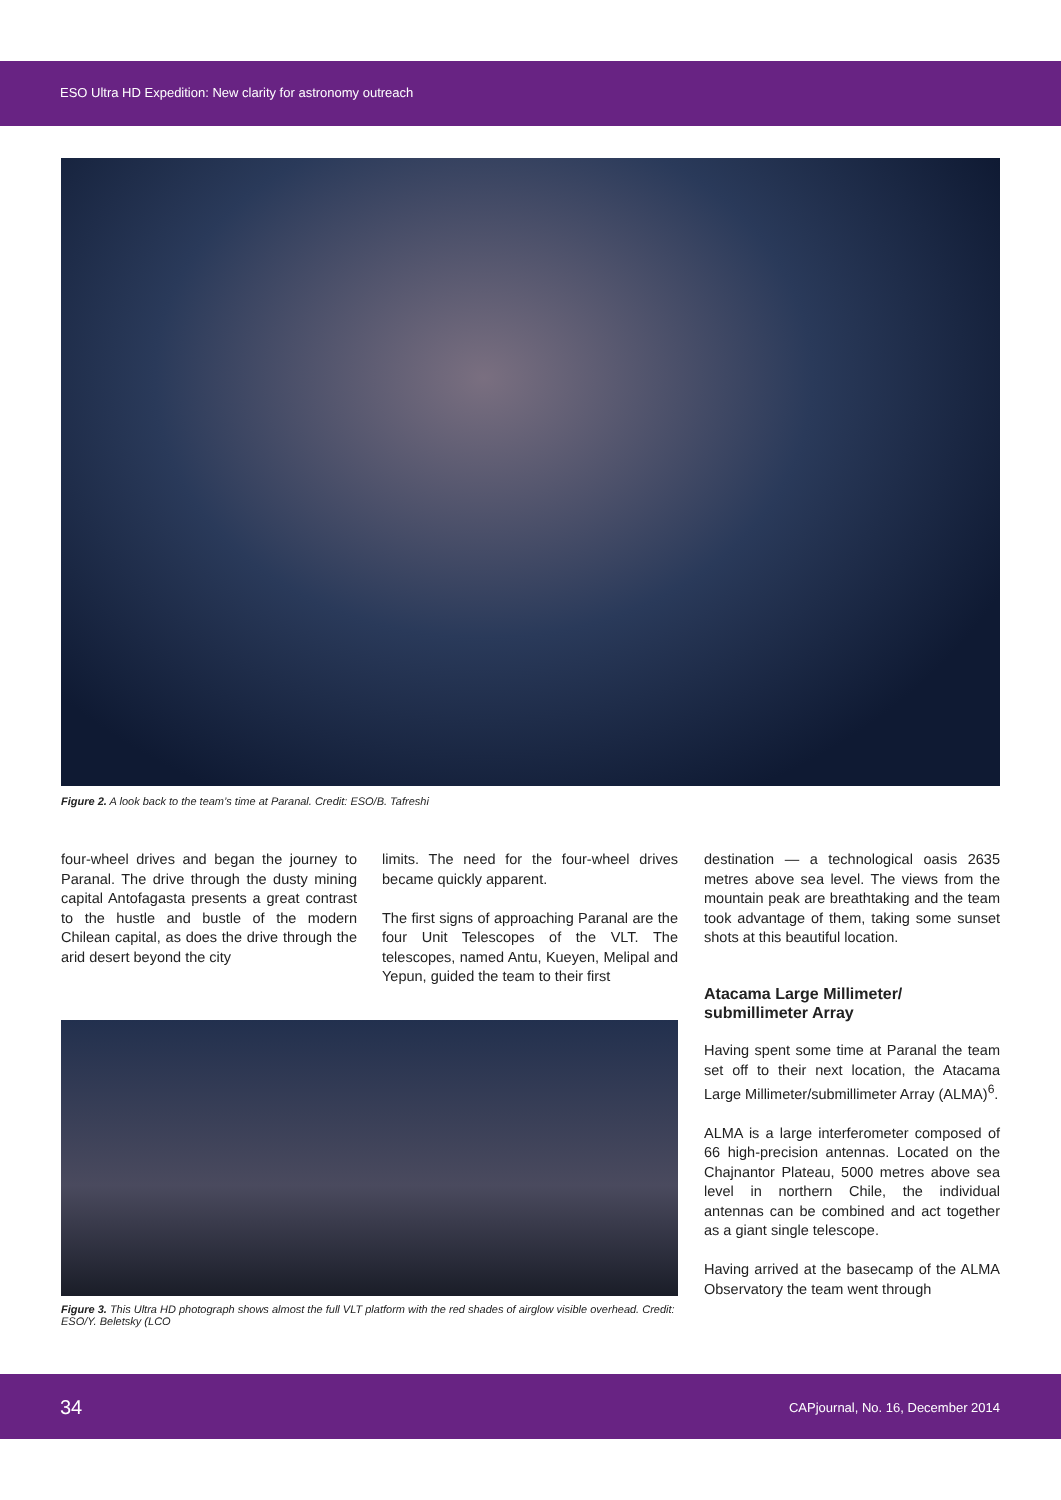ESO Ultra HD Expedition: New clarity for astronomy outreach
Figure 2. A look back to the team’s time at Paranal. Credit: ESO/B. Tafreshi
four-wheel drives and began the journey to Paranal. The drive through the dusty mining capital Antofagasta presents a great contrast to the hustle and bustle of the modern Chilean capital, as does the drive through the arid desert beyond the city
limits. The need for the four-wheel drives became quickly apparent.
The first signs of approaching Paranal are the four Unit Telescopes of the VLT. The telescopes, named Antu, Kueyen, Melipal and Yepun, guided the team to their first
destination — a technological oasis 2635 metres above sea level. The views from the mountain peak are breathtaking and the team took advantage of them, taking some sunset shots at this beautiful location.
Atacama Large Millimeter/ submillimeter Array
Having spent some time at Paranal the team set off to their next location, the Atacama Large Millimeter/submillimeter Array (ALMA)<sup>6</sup>.
ALMA is a large interferometer composed of 66 high-precision antennas. Located on the Chajnantor Plateau, 5000 metres above sea level in northern Chile, the individual antennas can be combined and act together as a giant single telescope.
Having arrived at the basecamp of the ALMA Observatory the team went through
Figure 3. This Ultra HD photograph shows almost the full VLT platform with the red shades of airglow visible overhead. Credit: ESO/Y. Beletsky (LCO
34 CAPjournal, No. 16, December 2014